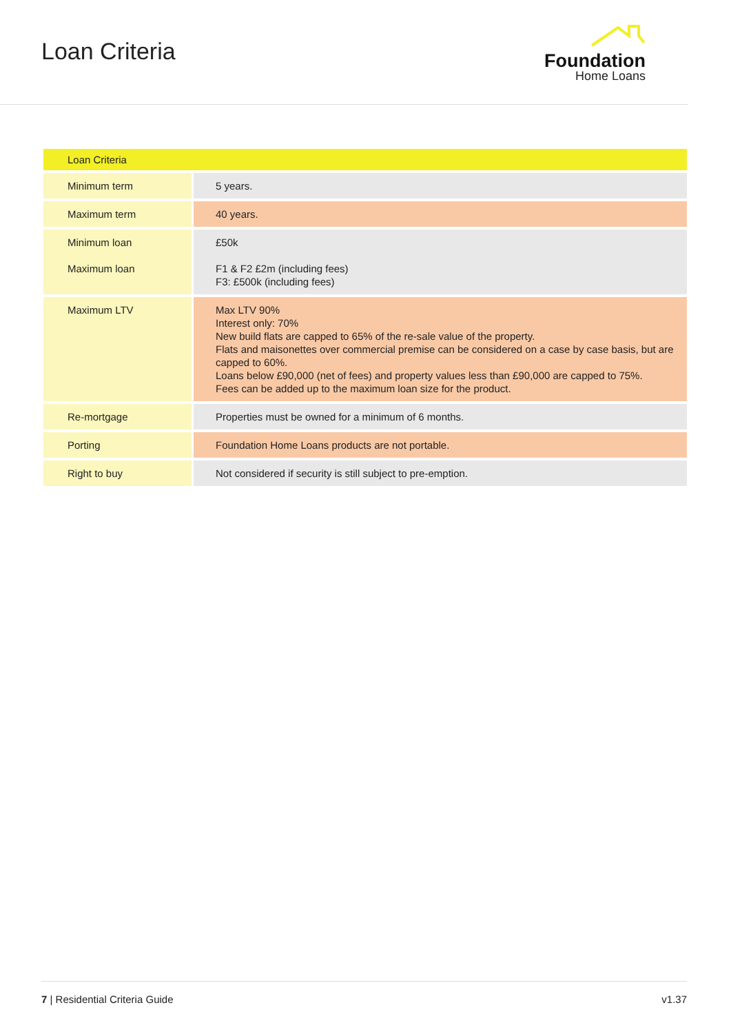Loan Criteria
Foundation
Home Loans
| Loan Criteria | |
| --- | --- |
| Minimum term | 5 years. |
| Maximum term | 40 years. |
| Minimum loan Maximum loan | £50k F1 & F2 £2m (including fees) F3: £500k (including fees) |
| Maximum LTV | Max LTV 90% Interest only: 70% New build flats are capped to 65% of the re-sale value of the property. Flats and maisonettes over commercial premise can be considered on a case by case basis, but are capped to 60%. Loans below £90,000 (net of fees) and property values less than £90,000 are capped to 75%. Fees can be added up to the maximum loan size for the product. |
| Re-mortgage | Properties must be owned for a minimum of 6 months. |
| Porting | Foundation Home Loans products are not portable. |
| Right to buy | Not considered if security is still subject to pre-emption. |
7 | Residential Criteria Guide v1.37